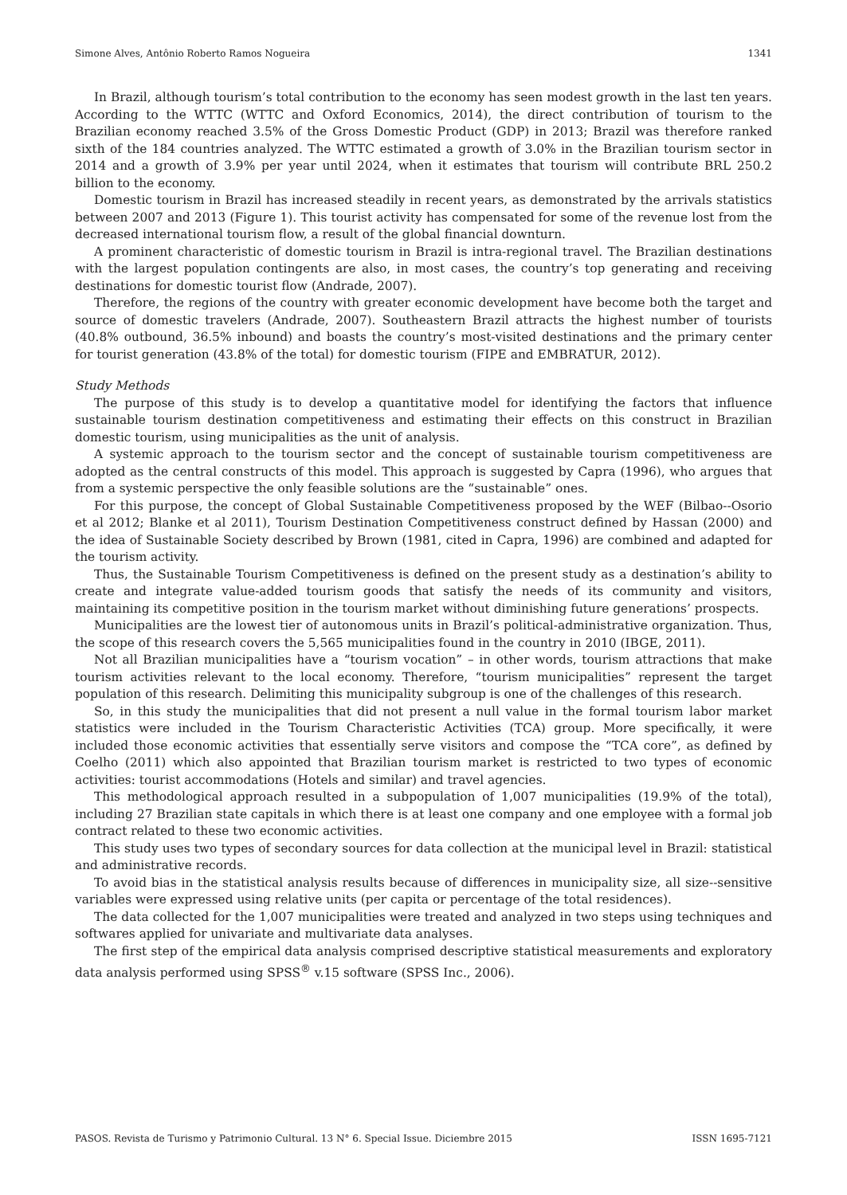Simone Alves, Antônio Roberto Ramos Nogueira 1341
In Brazil, although tourism’s total contribution to the economy has seen modest growth in the last ten years. According to the WTTC (WTTC and Oxford Economics, 2014), the direct contribution of tourism to the Brazilian economy reached 3.5% of the Gross Domestic Product (GDP) in 2013; Brazil was therefore ranked sixth of the 184 countries analyzed. The WTTC estimated a growth of 3.0% in the Brazilian tourism sector in 2014 and a growth of 3.9% per year until 2024, when it estimates that tourism will contribute BRL 250.2 billion to the economy.
Domestic tourism in Brazil has increased steadily in recent years, as demonstrated by the arrivals statistics between 2007 and 2013 (Figure 1). This tourist activity has compensated for some of the revenue lost from the decreased international tourism flow, a result of the global financial downturn.
A prominent characteristic of domestic tourism in Brazil is intra-regional travel. The Brazilian destinations with the largest population contingents are also, in most cases, the country’s top generating and receiving destinations for domestic tourist flow (Andrade, 2007).
Therefore, the regions of the country with greater economic development have become both the target and source of domestic travelers (Andrade, 2007). Southeastern Brazil attracts the highest number of tourists (40.8% outbound, 36.5% inbound) and boasts the country’s most-visited destinations and the primary center for tourist generation (43.8% of the total) for domestic tourism (FIPE and EMBRATUR, 2012).
Study Methods
The purpose of this study is to develop a quantitative model for identifying the factors that influence sustainable tourism destination competitiveness and estimating their effects on this construct in Brazilian domestic tourism, using municipalities as the unit of analysis.
A systemic approach to the tourism sector and the concept of sustainable tourism competitiveness are adopted as the central constructs of this model. This approach is suggested by Capra (1996), who argues that from a systemic perspective the only feasible solutions are the “sustainable” ones.
For this purpose, the concept of Global Sustainable Competitiveness proposed by the WEF (Bilbao--Osorio et al 2012; Blanke et al 2011), Tourism Destination Competitiveness construct defined by Hassan (2000) and the idea of Sustainable Society described by Brown (1981, cited in Capra, 1996) are combined and adapted for the tourism activity.
Thus, the Sustainable Tourism Competitiveness is defined on the present study as a destination’s ability to create and integrate value-added tourism goods that satisfy the needs of its community and visitors, maintaining its competitive position in the tourism market without diminishing future generations’ prospects.
Municipalities are the lowest tier of autonomous units in Brazil’s political-administrative organization. Thus, the scope of this research covers the 5,565 municipalities found in the country in 2010 (IBGE, 2011).
Not all Brazilian municipalities have a “tourism vocation” – in other words, tourism attractions that make tourism activities relevant to the local economy. Therefore, “tourism municipalities” represent the target population of this research. Delimiting this municipality subgroup is one of the challenges of this research.
So, in this study the municipalities that did not present a null value in the formal tourism labor market statistics were included in the Tourism Characteristic Activities (TCA) group. More specifically, it were included those economic activities that essentially serve visitors and compose the “TCA core”, as defined by Coelho (2011) which also appointed that Brazilian tourism market is restricted to two types of economic activities: tourist accommodations (Hotels and similar) and travel agencies.
This methodological approach resulted in a subpopulation of 1,007 municipalities (19.9% of the total), including 27 Brazilian state capitals in which there is at least one company and one employee with a formal job contract related to these two economic activities.
This study uses two types of secondary sources for data collection at the municipal level in Brazil: statistical and administrative records.
To avoid bias in the statistical analysis results because of differences in municipality size, all size--sensitive variables were expressed using relative units (per capita or percentage of the total residences).
The data collected for the 1,007 municipalities were treated and analyzed in two steps using techniques and softwares applied for univariate and multivariate data analyses.
The first step of the empirical data analysis comprised descriptive statistical measurements and exploratory data analysis performed using SPSS<sup>®</sup> v.15 software (SPSS Inc., 2006).
PASOS. Revista de Turismo y Patrimonio Cultural. 13 N° 6. Special Issue. Diciembre 2015 ISSN 1695-7121